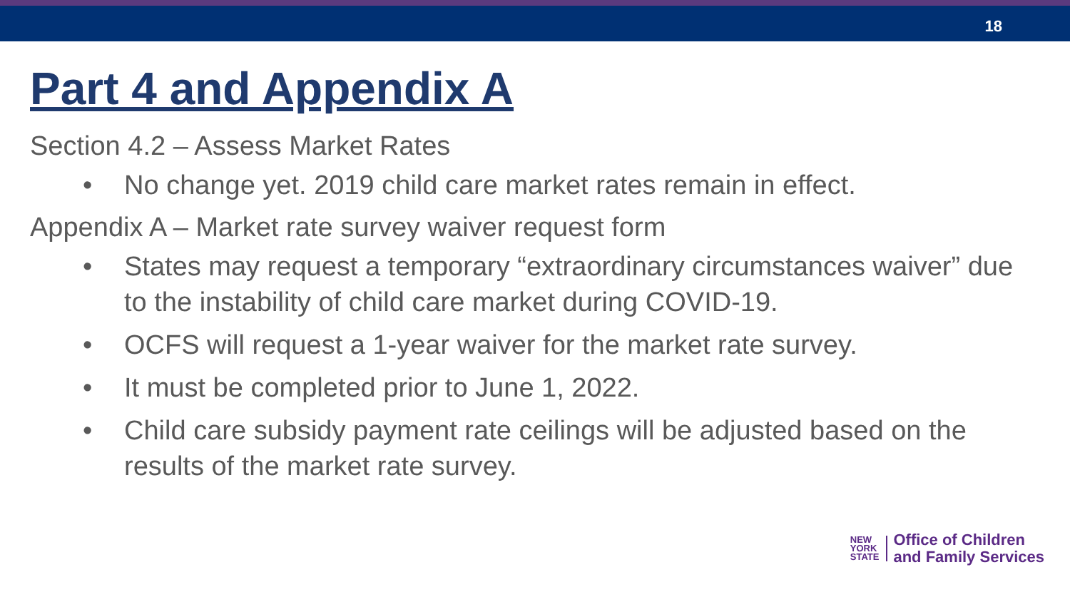18
Part 4 and Appendix A
Section 4.2 – Assess Market Rates
• No change yet. 2019 child care market rates remain in effect.
Appendix A – Market rate survey waiver request form
• States may request a temporary “extraordinary circumstances waiver” due to the instability of child care market during COVID-19.
• OCFS will request a 1-year waiver for the market rate survey.
• It must be completed prior to June 1, 2022.
• Child care subsidy payment rate ceilings will be adjusted based on the results of the market rate survey.
NEW
YORK
STATE
Office of Children
and Family Services